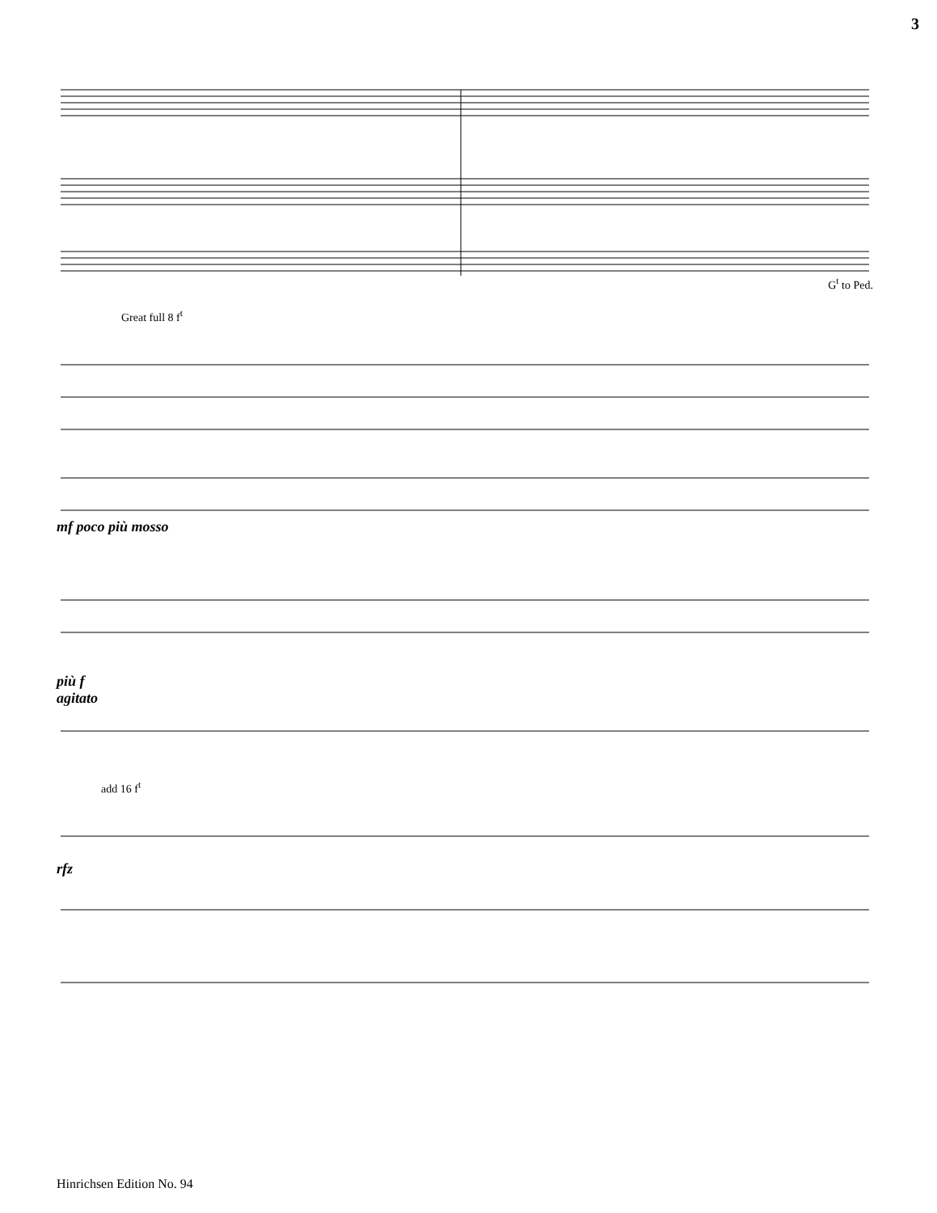3
G<sup>t</sup> to Ped.
Great full 8 f<sup>t</sup>
mf poco più mosso
più f
agitato
add 16 f<sup>t</sup>
rfz
Hinrichsen Edition No. 94